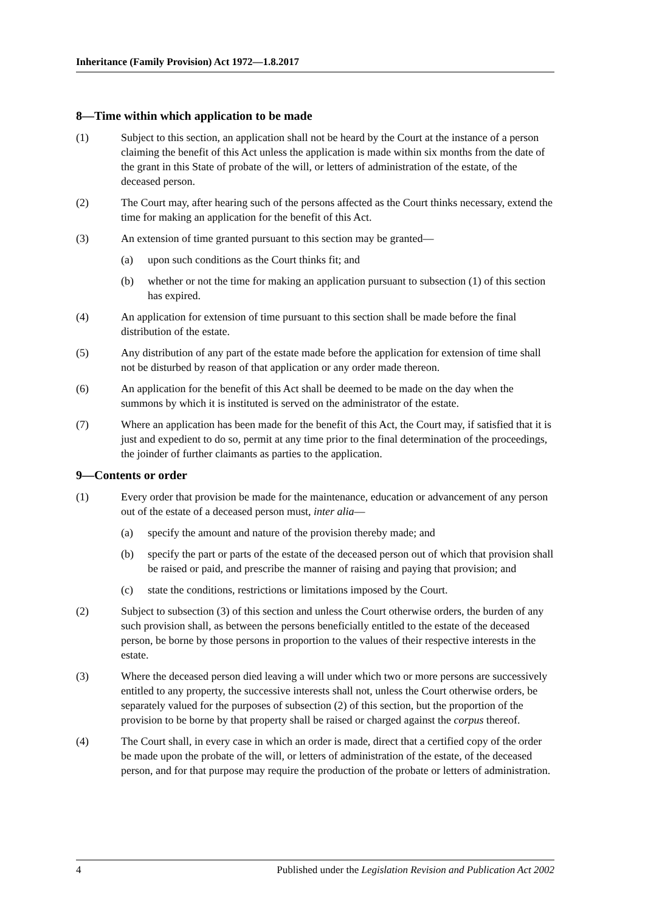Inheritance (Family Provision) Act 1972—1.8.2017
8—Time within which application to be made
(1) Subject to this section, an application shall not be heard by the Court at the instance of a person claiming the benefit of this Act unless the application is made within six months from the date of the grant in this State of probate of the will, or letters of administration of the estate, of the deceased person.
(2) The Court may, after hearing such of the persons affected as the Court thinks necessary, extend the time for making an application for the benefit of this Act.
(3) An extension of time granted pursuant to this section may be granted—
(a) upon such conditions as the Court thinks fit; and
(b) whether or not the time for making an application pursuant to subsection (1) of this section has expired.
(4) An application for extension of time pursuant to this section shall be made before the final distribution of the estate.
(5) Any distribution of any part of the estate made before the application for extension of time shall not be disturbed by reason of that application or any order made thereon.
(6) An application for the benefit of this Act shall be deemed to be made on the day when the summons by which it is instituted is served on the administrator of the estate.
(7) Where an application has been made for the benefit of this Act, the Court may, if satisfied that it is just and expedient to do so, permit at any time prior to the final determination of the proceedings, the joinder of further claimants as parties to the application.
9—Contents or order
(1) Every order that provision be made for the maintenance, education or advancement of any person out of the estate of a deceased person must, inter alia—
(a) specify the amount and nature of the provision thereby made; and
(b) specify the part or parts of the estate of the deceased person out of which that provision shall be raised or paid, and prescribe the manner of raising and paying that provision; and
(c) state the conditions, restrictions or limitations imposed by the Court.
(2) Subject to subsection (3) of this section and unless the Court otherwise orders, the burden of any such provision shall, as between the persons beneficially entitled to the estate of the deceased person, be borne by those persons in proportion to the values of their respective interests in the estate.
(3) Where the deceased person died leaving a will under which two or more persons are successively entitled to any property, the successive interests shall not, unless the Court otherwise orders, be separately valued for the purposes of subsection (2) of this section, but the proportion of the provision to be borne by that property shall be raised or charged against the corpus thereof.
(4) The Court shall, in every case in which an order is made, direct that a certified copy of the order be made upon the probate of the will, or letters of administration of the estate, of the deceased person, and for that purpose may require the production of the probate or letters of administration.
4 Published under the Legislation Revision and Publication Act 2002